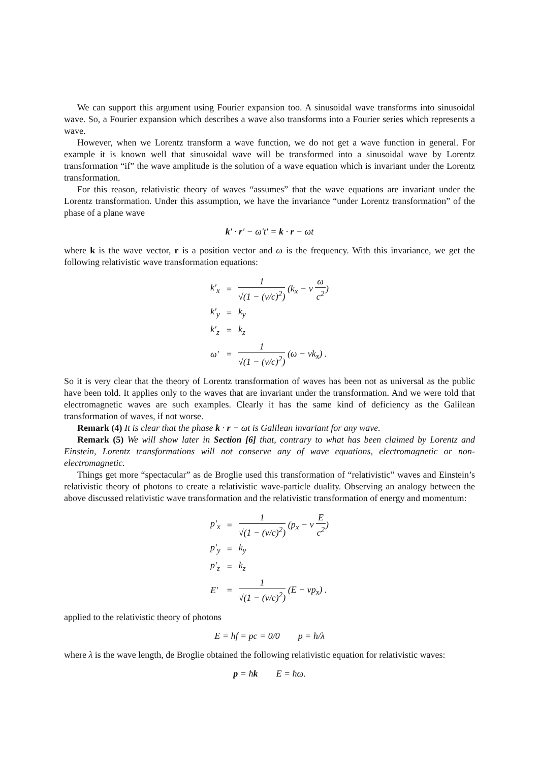We can support this argument using Fourier expansion too. A sinusoidal wave transforms into sinusoidal wave. So, a Fourier expansion which describes a wave also transforms into a Fourier series which represents a wave.
However, when we Lorentz transform a wave function, we do not get a wave function in general. For example it is known well that sinusoidal wave will be transformed into a sinusoidal wave by Lorentz transformation “if” the wave amplitude is the solution of a wave equation which is invariant under the Lorentz transformation.
For this reason, relativistic theory of waves “assumes” that the wave equations are invariant under the Lorentz transformation. Under this assumption, we have the invariance “under Lorentz transformation” of the phase of a plane wave
k′ · r′ − ω′t′ = k · r − ωt
where k is the wave vector, r is a position vector and ω is the frequency. With this invariance, we get the following relativistic wave transformation equations:
| k′<sub>x</sub> | = | 1 √(1 − (v/c)<sup>2</sup>) (k<sub>x</sub> − v ω c<sup>2</sup> ) |
| k′<sub>y</sub> | = | k<sub>y</sub> |
| k′<sub>z</sub> | = | k<sub>z</sub> |
| ω′ | = | 1 √(1 − (v/c)<sup>2</sup>) (ω − vk<sub>x</sub>) . |
So it is very clear that the theory of Lorentz transformation of waves has been not as universal as the public have been told. It applies only to the waves that are invariant under the transformation. And we were told that electromagnetic waves are such examples. Clearly it has the same kind of deficiency as the Galilean transformation of waves, if not worse.
Remark (4) It is clear that the phase k · r − ωt is Galilean invariant for any wave.
Remark (5) We will show later in Section [6] that, contrary to what has been claimed by Lorentz and Einstein, Lorentz transformations will not conserve any of wave equations, electromagnetic or non-electromagnetic.
Things get more “spectacular” as de Broglie used this transformation of “relativistic” waves and Einstein’s relativistic theory of photons to create a relativistic wave-particle duality. Observing an analogy between the above discussed relativistic wave transformation and the relativistic transformation of energy and momentum:
| p′<sub>x</sub> | = | 1 √(1 − (v/c)<sup>2</sup>) (p<sub>x</sub> − v E c<sup>2</sup> ) |
| p′<sub>y</sub> | = | k<sub>y</sub> |
| p′<sub>z</sub> | = | k<sub>z</sub> |
| E′ | = | 1 √(1 − (v/c)<sup>2</sup>) (E − vp<sub>x</sub>) . |
applied to the relativistic theory of photons
E = hf = pc = 0/0 p = h/λ
where λ is the wave length, de Broglie obtained the following relativistic equation for relativistic waves:
p = ħk E = ħω.